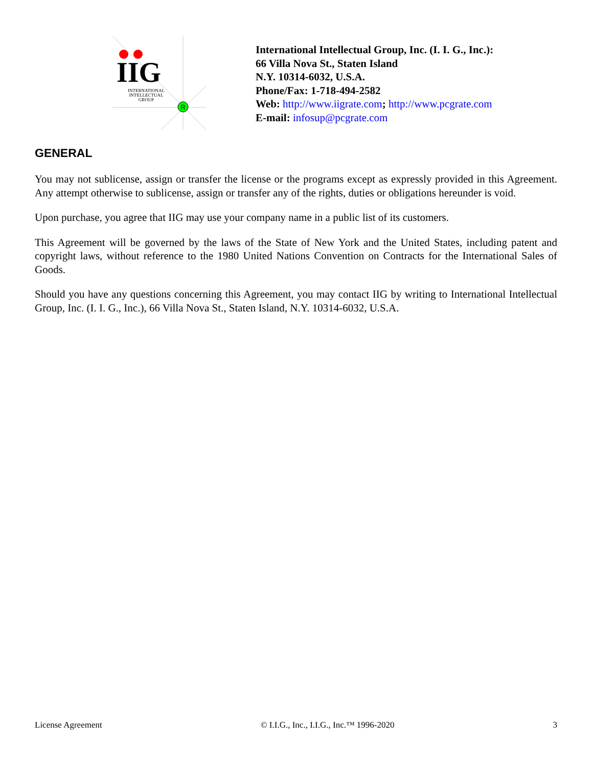IIG
INTERNATIONAL
INTELLECTUAL
GROUP
R
International Intellectual Group, Inc. (I. I. G., Inc.):
66 Villa Nova St., Staten Island
N.Y. 10314-6032, U.S.A.
Phone/Fax: 1-718-494-2582
Web: http://www.iigrate.com; http://www.pcgrate.com
E-mail: infosup@pcgrate.com
GENERAL
You may not sublicense, assign or transfer the license or the programs except as expressly provided in this Agreement. Any attempt otherwise to sublicense, assign or transfer any of the rights, duties or obligations hereunder is void.
Upon purchase, you agree that IIG may use your company name in a public list of its customers.
This Agreement will be governed by the laws of the State of New York and the United States, including patent and copyright laws, without reference to the 1980 United Nations Convention on Contracts for the International Sales of Goods.
Should you have any questions concerning this Agreement, you may contact IIG by writing to International Intellectual Group, Inc. (I. I. G., Inc.), 66 Villa Nova St., Staten Island, N.Y. 10314-6032, U.S.A.
License Agreement © I.I.G., Inc., I.I.G., Inc.™ 1996-2020 3